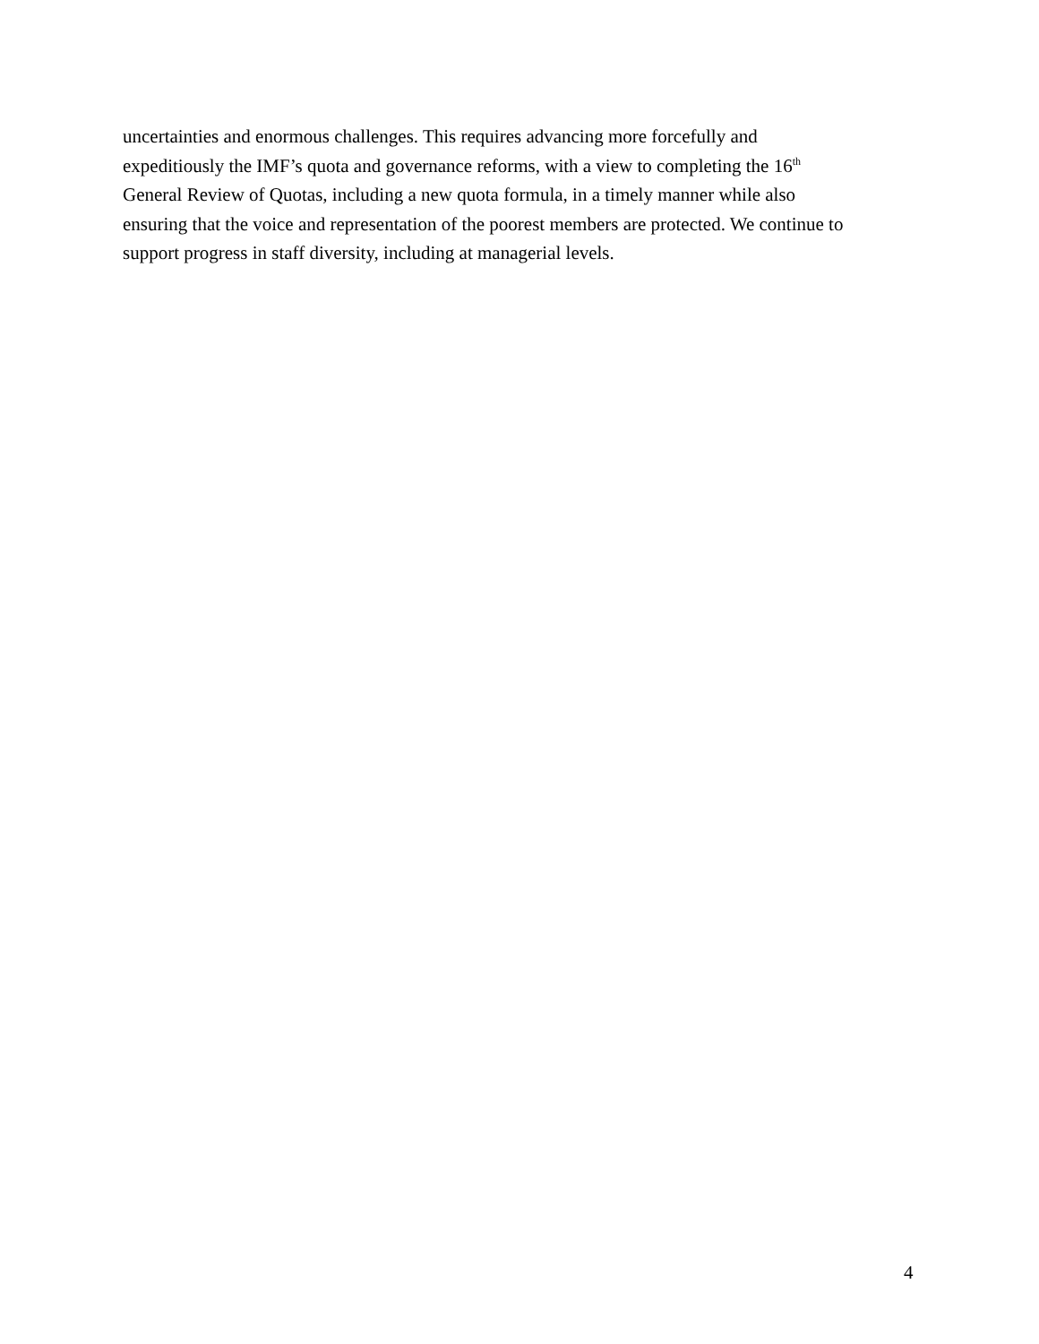uncertainties and enormous challenges. This requires advancing more forcefully and
expeditiously the IMF’s quota and governance reforms, with a view to completing the 16<sup>th</sup>
General Review of Quotas, including a new quota formula, in a timely manner while also
ensuring that the voice and representation of the poorest members are protected. We continue to
support progress in staff diversity, including at managerial levels.
4